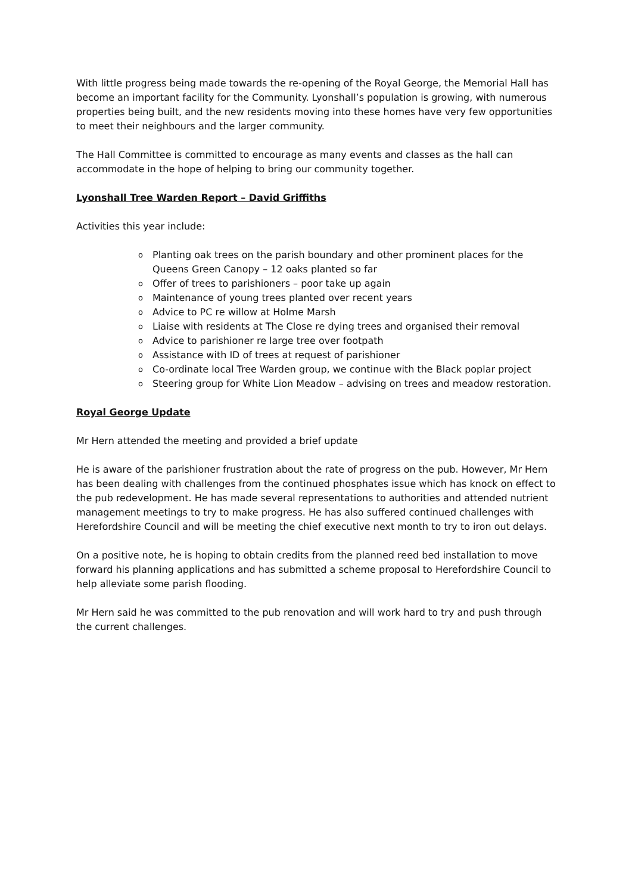With little progress being made towards the re-opening of the Royal George, the Memorial Hall has become an important facility for the Community. Lyonshall’s population is growing, with numerous properties being built, and the new residents moving into these homes have very few opportunities to meet their neighbours and the larger community.
The Hall Committee is committed to encourage as many events and classes as the hall can accommodate in the hope of helping to bring our community together.
Lyonshall Tree Warden Report – David Griffiths
Activities this year include:
o Planting oak trees on the parish boundary and other prominent places for the Queens Green Canopy – 12 oaks planted so far
o Offer of trees to parishioners – poor take up again
o Maintenance of young trees planted over recent years
o Advice to PC re willow at Holme Marsh
o Liaise with residents at The Close re dying trees and organised their removal
o Advice to parishioner re large tree over footpath
o Assistance with ID of trees at request of parishioner
o Co-ordinate local Tree Warden group, we continue with the Black poplar project
o Steering group for White Lion Meadow – advising on trees and meadow restoration.
Royal George Update
Mr Hern attended the meeting and provided a brief update
He is aware of the parishioner frustration about the rate of progress on the pub. However, Mr Hern has been dealing with challenges from the continued phosphates issue which has knock on effect to the pub redevelopment. He has made several representations to authorities and attended nutrient management meetings to try to make progress. He has also suffered continued challenges with Herefordshire Council and will be meeting the chief executive next month to try to iron out delays.
On a positive note, he is hoping to obtain credits from the planned reed bed installation to move forward his planning applications and has submitted a scheme proposal to Herefordshire Council to help alleviate some parish flooding.
Mr Hern said he was committed to the pub renovation and will work hard to try and push through the current challenges.